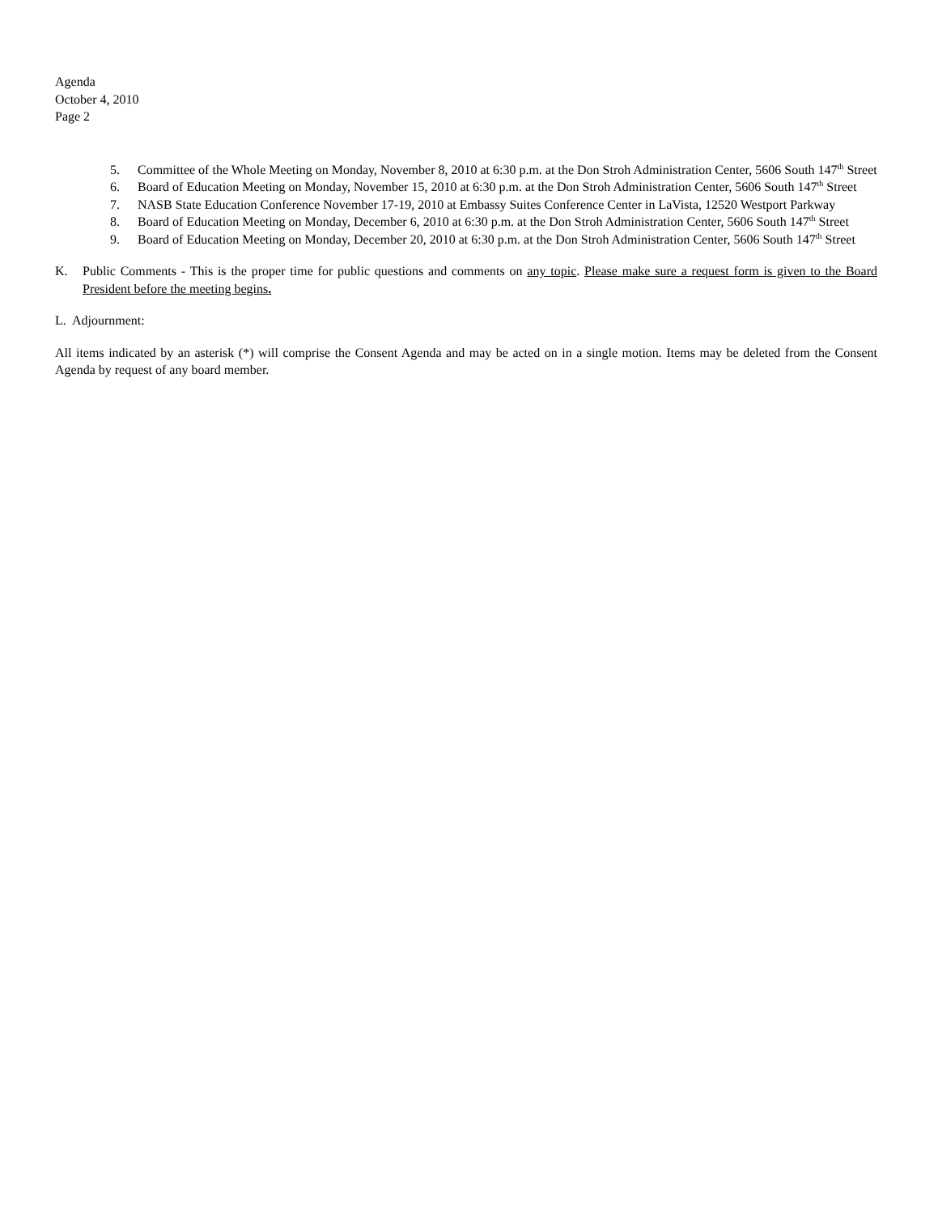Agenda
October 4, 2010
Page 2
5. Committee of the Whole Meeting on Monday, November 8, 2010 at 6:30 p.m. at the Don Stroh Administration Center, 5606 South 147<sup>th</sup> Street
6. Board of Education Meeting on Monday, November 15, 2010 at 6:30 p.m. at the Don Stroh Administration Center, 5606 South 147<sup>th</sup> Street
7. NASB State Education Conference November 17-19, 2010 at Embassy Suites Conference Center in LaVista, 12520 Westport Parkway
8. Board of Education Meeting on Monday, December 6, 2010 at 6:30 p.m. at the Don Stroh Administration Center, 5606 South 147<sup>th</sup> Street
9. Board of Education Meeting on Monday, December 20, 2010 at 6:30 p.m. at the Don Stroh Administration Center, 5606 South 147<sup>th</sup> Street
K. Public Comments - This is the proper time for public questions and comments on any topic. Please make sure a request form is given to the Board President before the meeting begins.
L. Adjournment:
All items indicated by an asterisk (*) will comprise the Consent Agenda and may be acted on in a single motion. Items may be deleted from the Consent Agenda by request of any board member.